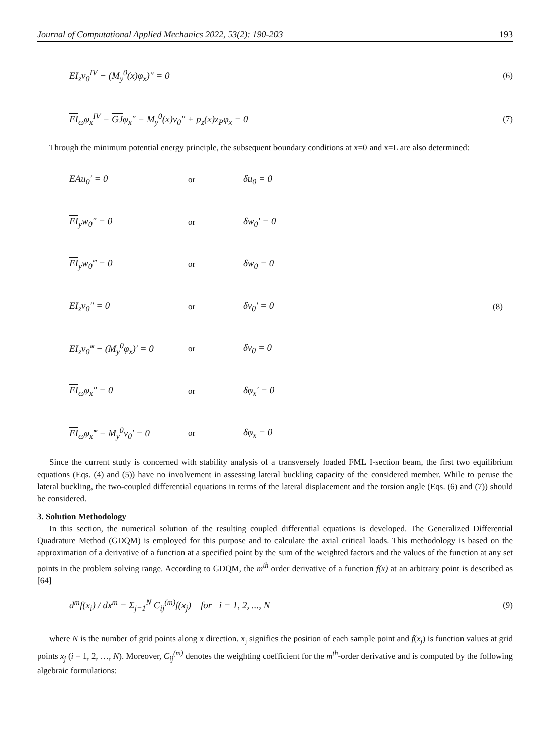Journal of Computational Applied Mechanics 2022, 53(2): 190-203 193
EI<sub>z</sub>v<sub>0</sub><sup>IV</sup> − (M<sub>y</sub><sup>0</sup>(x)φ<sub>x</sub>)″ = 0 (6)
EI<sub>ω</sub>φ<sub>x</sub><sup>IV</sup> − GJφ<sub>x</sub>″ − M<sub>y</sub><sup>0</sup>(x)v<sub>0</sub>″ + p<sub>z</sub>(x)z<sub>P</sub>φ<sub>x</sub> = 0 (7)
Through the minimum potential energy principle, the subsequent boundary conditions at x=0 and x=L are also determined:
EAu<sub>0</sub>′ = 0 or δu<sub>0</sub> = 0
EI<sub>y</sub>w<sub>0</sub>″ = 0 or δw<sub>0</sub>′ = 0
EI<sub>y</sub>w<sub>0</sub>‴ = 0 or δw<sub>0</sub> = 0
EI<sub>z</sub>v<sub>0</sub>″ = 0 or δv<sub>0</sub>′ = 0 (8)
EI<sub>z</sub>v<sub>0</sub>‴ − (M<sub>y</sub><sup>0</sup>φ<sub>x</sub>)′ = 0 or δv<sub>0</sub> = 0
EI<sub>ω</sub>φ<sub>x</sub>″ = 0 or δφ<sub>x</sub>′ = 0
EI<sub>ω</sub>φ<sub>x</sub>‴ − M<sub>y</sub><sup>0</sup>v<sub>0</sub>′ = 0 or δφ<sub>x</sub> = 0
Since the current study is concerned with stability analysis of a transversely loaded FML I-section beam, the first two equilibrium equations (Eqs. (4) and (5)) have no involvement in assessing lateral buckling capacity of the considered member. While to peruse the lateral buckling, the two-coupled differential equations in terms of the lateral displacement and the torsion angle (Eqs. (6) and (7)) should be considered.
3. Solution Methodology
In this section, the numerical solution of the resulting coupled differential equations is developed. The Generalized Differential Quadrature Method (GDQM) is employed for this purpose and to calculate the axial critical loads. This methodology is based on the approximation of a derivative of a function at a specified point by the sum of the weighted factors and the values of the function at any set points in the problem solving range. According to GDQM, the m<sup>th</sup> order derivative of a function f(x) at an arbitrary point is described as [64]
d<sup>m</sup>f(x<sub>i</sub>) / dx<sup>m</sup> = Σ<sub>j=1</sub><sup>N</sup> C<sub>ij</sub><sup>(m)</sup>f(x<sub>j</sub>) for i = 1, 2, ..., N (9)
where N is the number of grid points along x direction. x<sub>j</sub> signifies the position of each sample point and f(x<sub>j</sub>) is function values at grid points x<sub>j</sub> (i = 1, 2, …, N). Moreover, C<sub>ij</sub><sup>(m)</sup> denotes the weighting coefficient for the m<sup>th</sup>-order derivative and is computed by the following algebraic formulations: